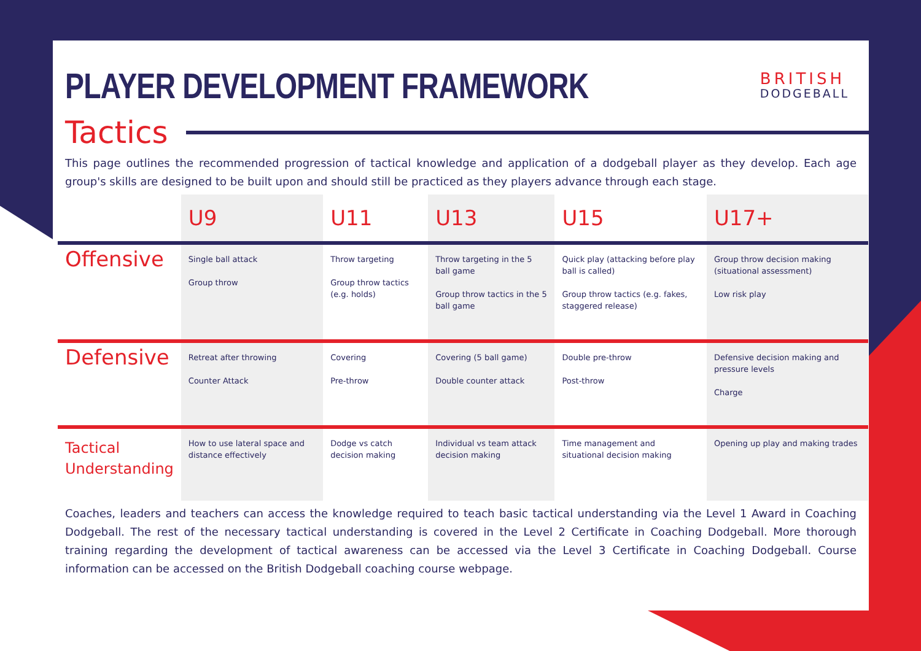PLAYER DEVELOPMENT FRAMEWORK
BRITISH
DODGEBALL
Tactics
This page outlines the recommended progression of tactical knowledge and application of a dodgeball player as they develop. Each age group's skills are designed to be built upon and should still be practiced as they players advance through each stage.
| | U9 | U11 | U13 | U15 | U17+ |
| --- | --- | --- | --- | --- | --- |
| Offensive | Single ball attack Group throw | Throw targeting Group throw tactics (e.g. holds) | Throw targeting in the 5 ball game Group throw tactics in the 5 ball game | Quick play (attacking before play ball is called) Group throw tactics (e.g. fakes, staggered release) | Group throw decision making (situational assessment) Low risk play |
| Defensive | Retreat after throwing Counter Attack | Covering Pre-throw | Covering (5 ball game) Double counter attack | Double pre-throw Post-throw | Defensive decision making and pressure levels Charge |
| Tactical Understanding | How to use lateral space and distance effectively | Dodge vs catch decision making | Individual vs team attack decision making | Time management and situational decision making | Opening up play and making trades |
Coaches, leaders and teachers can access the knowledge required to teach basic tactical understanding via the Level 1 Award in Coaching Dodgeball. The rest of the necessary tactical understanding is covered in the Level 2 Certificate in Coaching Dodgeball. More thorough training regarding the development of tactical awareness can be accessed via the Level 3 Certificate in Coaching Dodgeball. Course information can be accessed on the British Dodgeball coaching course webpage.